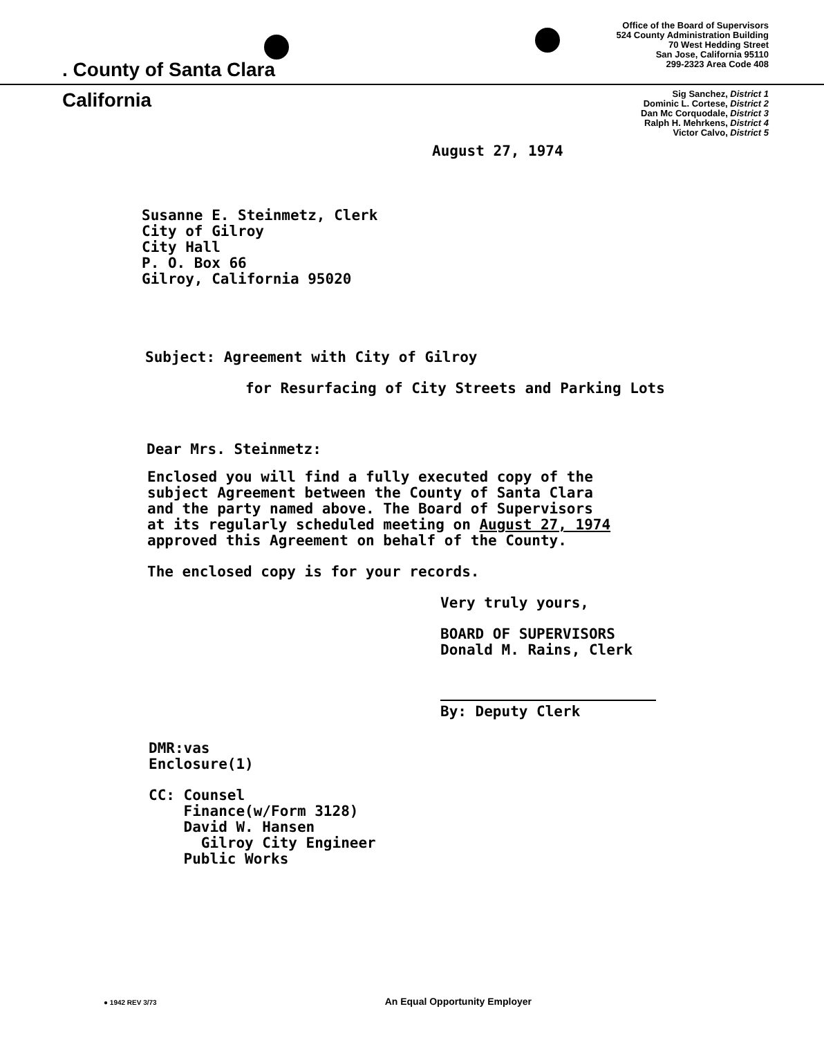. County of Santa Clara
Office of the Board of Supervisors
524 County Administration Building
70 West Hedding Street
San Jose, California 95110
299-2323 Area Code 408
California
Sig Sanchez, District 1
Dominic L. Cortese, District 2
Dan Mc Corquodale, District 3
Ralph H. Mehrkens, District 4
Victor Calvo, District 5
August 27, 1974
Susanne E. Steinmetz, Clerk
City of Gilroy
City Hall
P. O. Box 66
Gilroy, California 95020
Subject: Agreement with City of Gilroy
for Resurfacing of City Streets and Parking Lots
Dear Mrs. Steinmetz:
Enclosed you will find a fully executed copy of the
subject Agreement between the County of Santa Clara
and the party named above. The Board of Supervisors
at its regularly scheduled meeting on August 27, 1974
approved this Agreement on behalf of the County.
The enclosed copy is for your records.
Very truly yours,
BOARD OF SUPERVISORS
Donald M. Rains, Clerk
By: Deputy Clerk
DMR:vas
Enclosure(1)
CC: Counsel
Finance(w/Form 3128)
David W. Hansen
Gilroy City Engineer
Public Works
● 1942 REV 3/73 An Equal Opportunity Employer